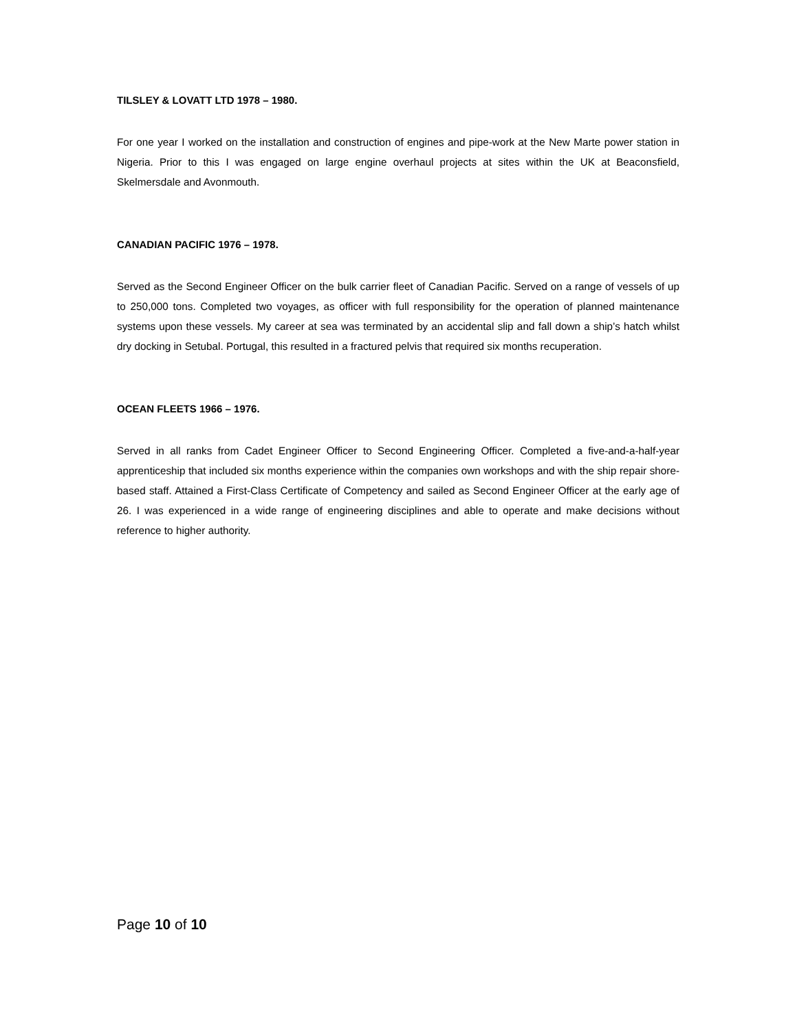TILSLEY & LOVATT LTD 1978 – 1980.
For one year I worked on the installation and construction of engines and pipe-work at the New Marte power station in Nigeria. Prior to this I was engaged on large engine overhaul projects at sites within the UK at Beaconsfield, Skelmersdale and Avonmouth.
CANADIAN PACIFIC 1976 – 1978.
Served as the Second Engineer Officer on the bulk carrier fleet of Canadian Pacific. Served on a range of vessels of up to 250,000 tons. Completed two voyages, as officer with full responsibility for the operation of planned maintenance systems upon these vessels. My career at sea was terminated by an accidental slip and fall down a ship’s hatch whilst dry docking in Setubal. Portugal, this resulted in a fractured pelvis that required six months recuperation.
OCEAN FLEETS 1966 – 1976.
Served in all ranks from Cadet Engineer Officer to Second Engineering Officer. Completed a five-and-a-half-year apprenticeship that included six months experience within the companies own workshops and with the ship repair shore-based staff. Attained a First-Class Certificate of Competency and sailed as Second Engineer Officer at the early age of 26. I was experienced in a wide range of engineering disciplines and able to operate and make decisions without reference to higher authority.
Page 10 of 10